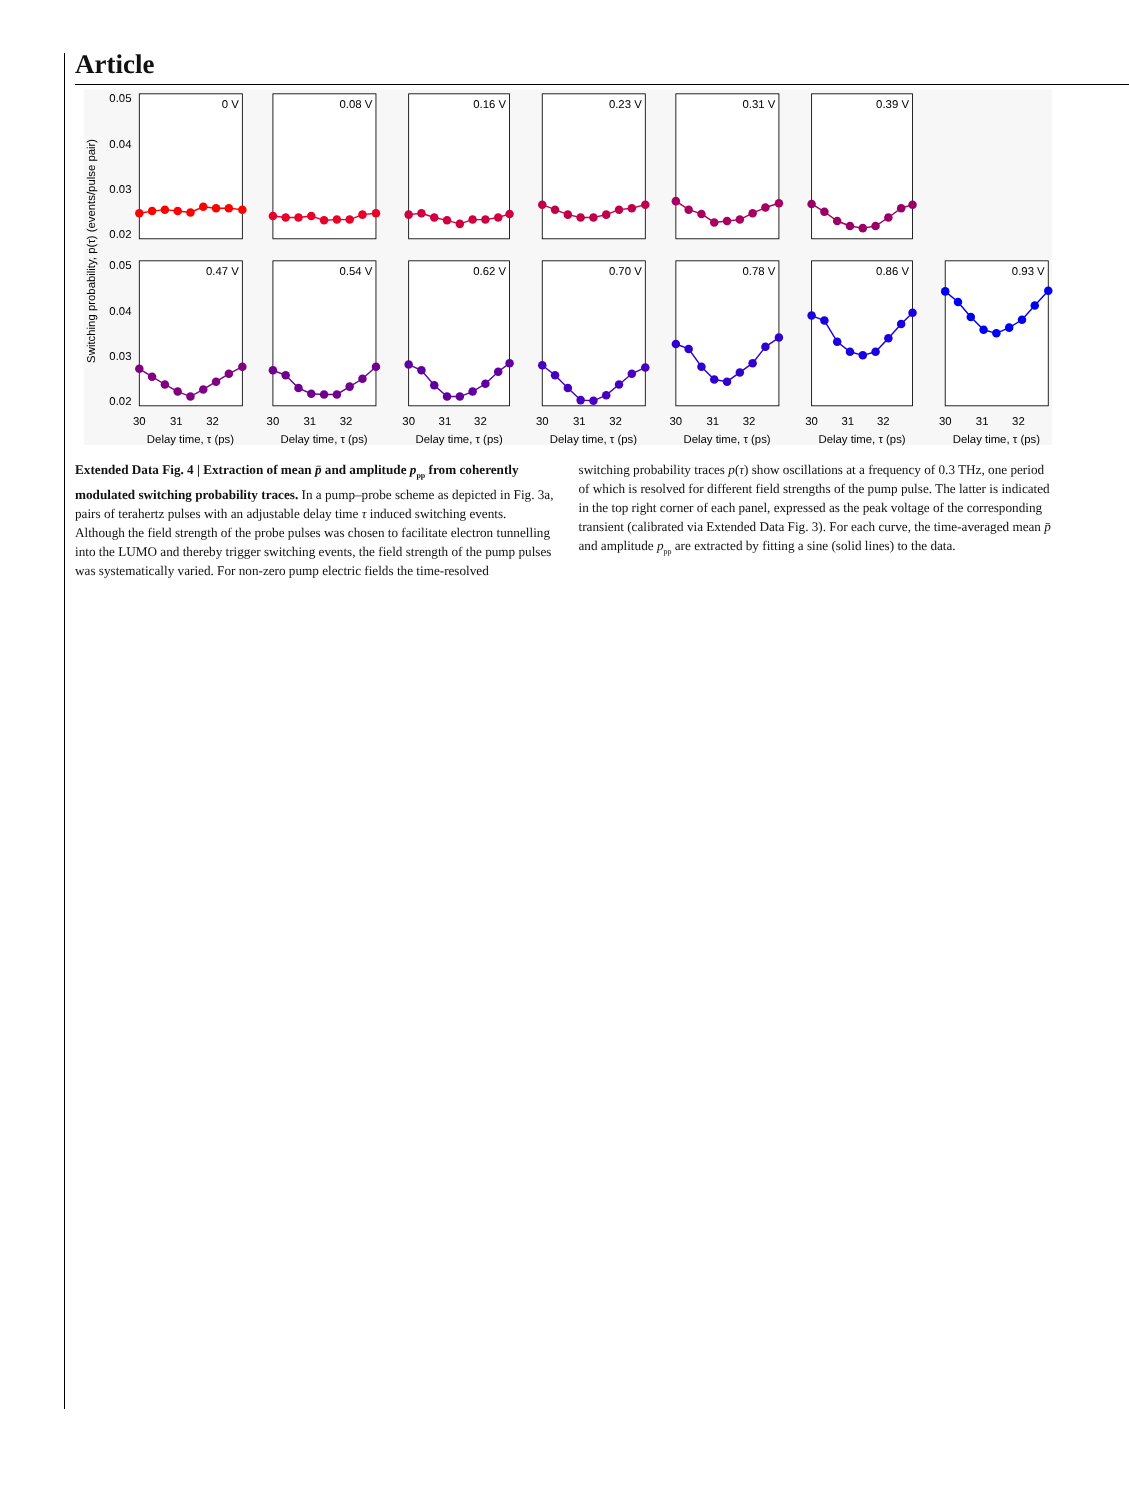Article
Switching probability, p(τ) (events/pulse pair)
0.05
0.04
0.03
0.02
0.05
0.04
0.03
0.02
0 V
0.08 V
0.16 V
0.23 V
0.31 V
0.39 V
0.47 V
0.54 V
0.62 V
0.70 V
0.78 V
0.86 V
0.93 V
30
31
32
30
31
32
30
31
32
30
31
32
30
31
32
30
31
32
30
31
32
Delay time, τ (ps)
Delay time, τ (ps)
Delay time, τ (ps)
Delay time, τ (ps)
Delay time, τ (ps)
Delay time, τ (ps)
Delay time, τ (ps)
Extended Data Fig. 4 | Extraction of mean p̄ and amplitude p<sub>pp</sub> from coherently modulated switching probability traces. In a pump–probe scheme as depicted in Fig. 3a, pairs of terahertz pulses with an adjustable delay time τ induced switching events. Although the field strength of the probe pulses was chosen to facilitate electron tunnelling into the LUMO and thereby trigger switching events, the field strength of the pump pulses was systematically varied. For non-zero pump electric fields the time-resolved
switching probability traces p(τ) show oscillations at a frequency of 0.3 THz, one period of which is resolved for different field strengths of the pump pulse. The latter is indicated in the top right corner of each panel, expressed as the peak voltage of the corresponding transient (calibrated via Extended Data Fig. 3). For each curve, the time-averaged mean p̄ and amplitude p<sub>pp</sub> are extracted by fitting a sine (solid lines) to the data.